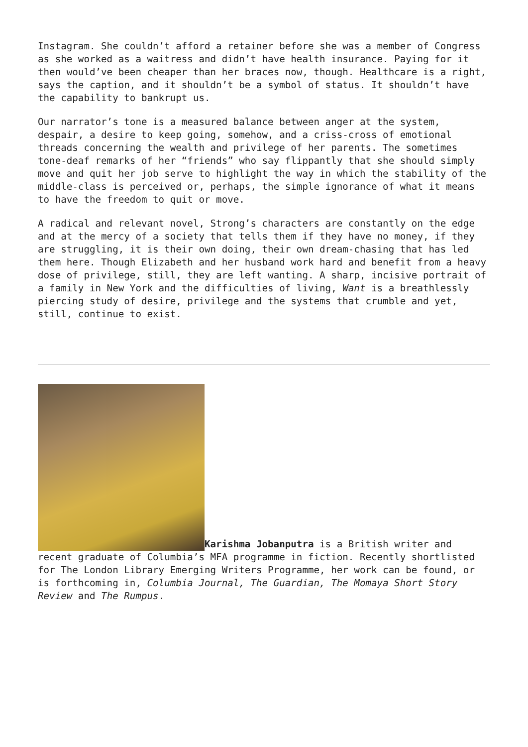Instagram. She couldn’t afford a retainer before she was a member of Congress as she worked as a waitress and didn’t have health insurance. Paying for it then would’ve been cheaper than her braces now, though. Healthcare is a right, says the caption, and it shouldn’t be a symbol of status. It shouldn’t have the capability to bankrupt us.
Our narrator’s tone is a measured balance between anger at the system, despair, a desire to keep going, somehow, and a criss-cross of emotional threads concerning the wealth and privilege of her parents. The sometimes tone-deaf remarks of her “friends” who say flippantly that she should simply move and quit her job serve to highlight the way in which the stability of the middle-class is perceived or, perhaps, the simple ignorance of what it means to have the freedom to quit or move.
A radical and relevant novel, Strong’s characters are constantly on the edge and at the mercy of a society that tells them if they have no money, if they are struggling, it is their own doing, their own dream-chasing that has led them here. Though Elizabeth and her husband work hard and benefit from a heavy dose of privilege, still, they are left wanting. A sharp, incisive portrait of a family in New York and the difficulties of living, Want is a breathlessly piercing study of desire, privilege and the systems that crumble and yet, still, continue to exist.
Karishma Jobanputra is a British writer and recent graduate of Columbia’s MFA programme in fiction. Recently shortlisted for The London Library Emerging Writers Programme, her work can be found, or is forthcoming in, Columbia Journal, The Guardian, The Momaya Short Story Review and The Rumpus.